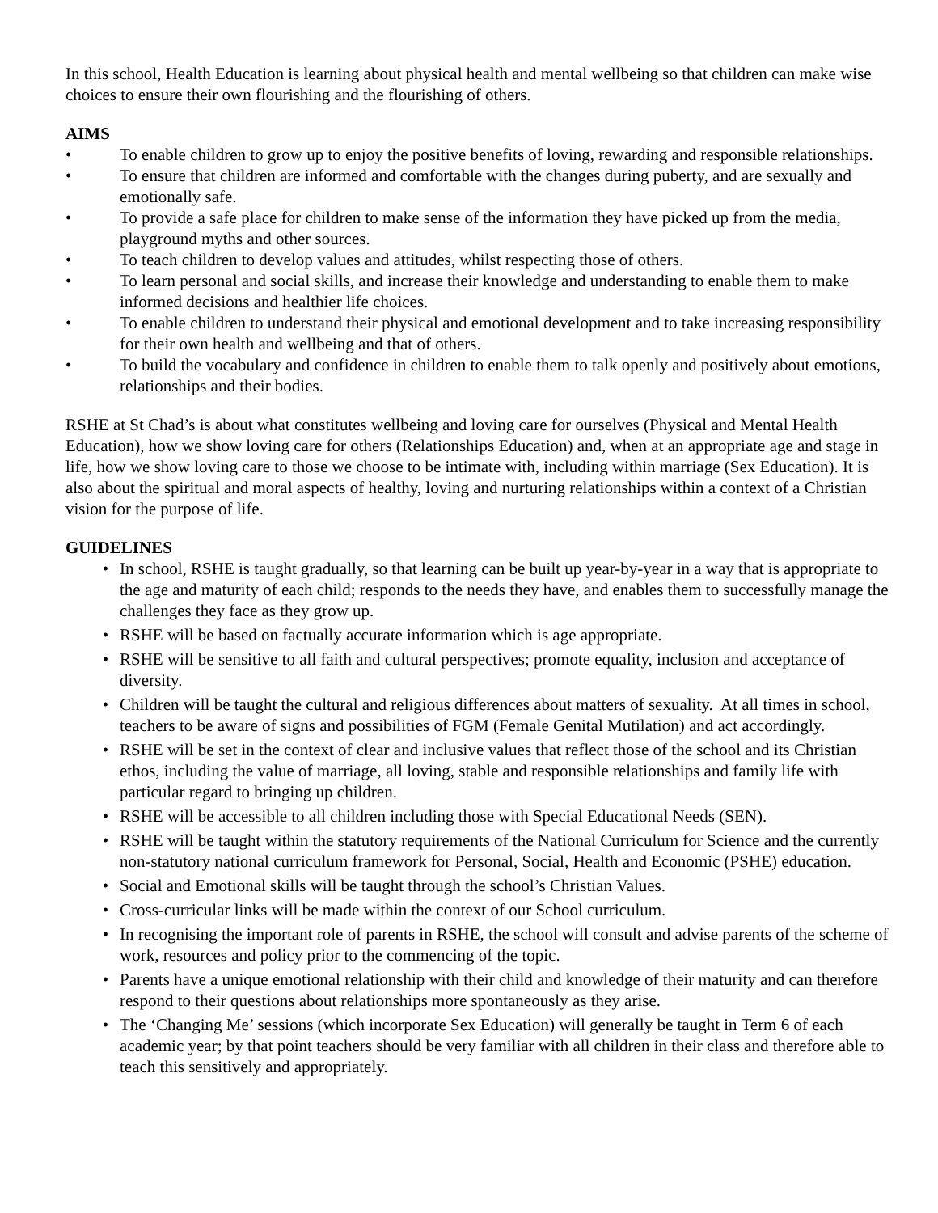In this school, Health Education is learning about physical health and mental wellbeing so that children can make wise choices to ensure their own flourishing and the flourishing of others.
AIMS
• To enable children to grow up to enjoy the positive benefits of loving, rewarding and responsible relationships.
• To ensure that children are informed and comfortable with the changes during puberty, and are sexually and emotionally safe.
• To provide a safe place for children to make sense of the information they have picked up from the media, playground myths and other sources.
• To teach children to develop values and attitudes, whilst respecting those of others.
• To learn personal and social skills, and increase their knowledge and understanding to enable them to make informed decisions and healthier life choices.
• To enable children to understand their physical and emotional development and to take increasing responsibility for their own health and wellbeing and that of others.
• To build the vocabulary and confidence in children to enable them to talk openly and positively about emotions, relationships and their bodies.
RSHE at St Chad’s is about what constitutes wellbeing and loving care for ourselves (Physical and Mental Health Education), how we show loving care for others (Relationships Education) and, when at an appropriate age and stage in life, how we show loving care to those we choose to be intimate with, including within marriage (Sex Education). It is also about the spiritual and moral aspects of healthy, loving and nurturing relationships within a context of a Christian vision for the purpose of life.
GUIDELINES
• In school, RSHE is taught gradually, so that learning can be built up year-by-year in a way that is appropriate to the age and maturity of each child; responds to the needs they have, and enables them to successfully manage the challenges they face as they grow up.
• RSHE will be based on factually accurate information which is age appropriate.
• RSHE will be sensitive to all faith and cultural perspectives; promote equality, inclusion and acceptance of diversity.
• Children will be taught the cultural and religious differences about matters of sexuality. At all times in school, teachers to be aware of signs and possibilities of FGM (Female Genital Mutilation) and act accordingly.
• RSHE will be set in the context of clear and inclusive values that reflect those of the school and its Christian ethos, including the value of marriage, all loving, stable and responsible relationships and family life with particular regard to bringing up children.
• RSHE will be accessible to all children including those with Special Educational Needs (SEN).
• RSHE will be taught within the statutory requirements of the National Curriculum for Science and the currently non-statutory national curriculum framework for Personal, Social, Health and Economic (PSHE) education.
• Social and Emotional skills will be taught through the school’s Christian Values.
• Cross-curricular links will be made within the context of our School curriculum.
• In recognising the important role of parents in RSHE, the school will consult and advise parents of the scheme of work, resources and policy prior to the commencing of the topic.
• Parents have a unique emotional relationship with their child and knowledge of their maturity and can therefore respond to their questions about relationships more spontaneously as they arise.
• The ‘Changing Me’ sessions (which incorporate Sex Education) will generally be taught in Term 6 of each academic year; by that point teachers should be very familiar with all children in their class and therefore able to teach this sensitively and appropriately.